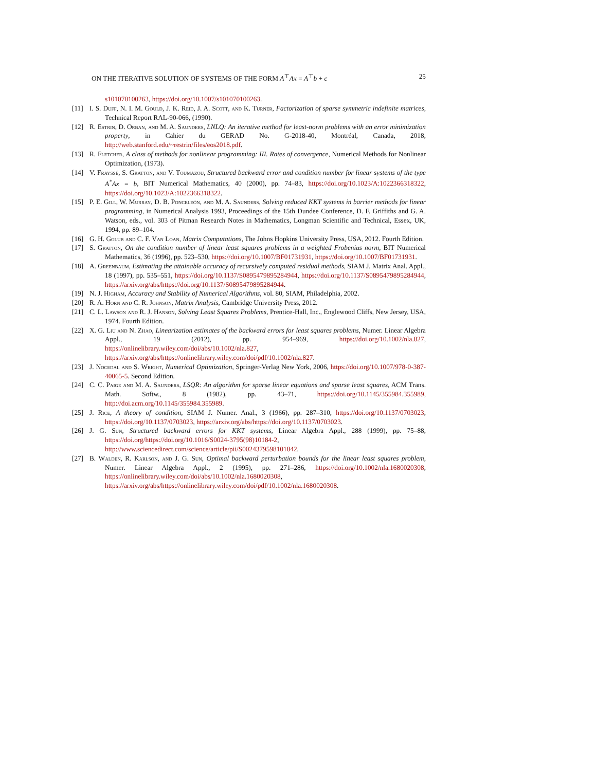ON THE ITERATIVE SOLUTION OF SYSTEMS OF THE FORM A<sup>⊤</sup>Ax = A<sup>⊤</sup>b + c 25
s101070100263, https://doi.org/10.1007/s101070100263.
[11] I. S. Duff, N. I. M. Gould, J. K. Reid, J. A. Scott, and K. Turner, Factorization of sparse symmetric indefinite matrices, Technical Report RAL-90-066, (1990).
[12] R. Estrin, D. Orban, and M. A. Saunders, LNLQ: An iterative method for least-norm problems with an error minimization property, in Cahier du GERAD No. G-2018-40, Montréal, Canada, 2018, http://web.stanford.edu/~restrin/files/eos2018.pdf.
[13] R. Fletcher, A class of methods for nonlinear programming: III. Rates of convergence, Numerical Methods for Nonlinear Optimization, (1973).
[14] V. Frayssé, S. Gratton, and V. Toumazou, Structured backward error and condition number for linear systems of the type A<sup>*</sup>Ax = b, BIT Numerical Mathematics, 40 (2000), pp. 74–83, https://doi.org/10.1023/A:1022366318322, https://doi.org/10.1023/A:1022366318322.
[15] P. E. Gill, W. Murray, D. B. Ponceleón, and M. A. Saunders, Solving reduced KKT systems in barrier methods for linear programming, in Numerical Analysis 1993, Proceedings of the 15th Dundee Conference, D. F. Griffiths and G. A. Watson, eds., vol. 303 of Pitman Research Notes in Mathematics, Longman Scientific and Technical, Essex, UK, 1994, pp. 89–104.
[16] G. H. Golub and C. F. Van Loan, Matrix Computations, The Johns Hopkins University Press, USA, 2012. Fourth Edition.
[17] S. Gratton, On the condition number of linear least squares problems in a weighted Frobenius norm, BIT Numerical Mathematics, 36 (1996), pp. 523–530, https://doi.org/10.1007/BF01731931, https://doi.org/10.1007/BF01731931.
[18] A. Greenbaum, Estimating the attainable accuracy of recursively computed residual methods, SIAM J. Matrix Anal. Appl., 18 (1997), pp. 535–551, https://doi.org/10.1137/S0895479895284944, https://doi.org/10.1137/S0895479895284944, https://arxiv.org/abs/https://doi.org/10.1137/S0895479895284944.
[19] N. J. Higham, Accuracy and Stability of Numerical Algorithms, vol. 80, SIAM, Philadelphia, 2002.
[20] R. A. Horn and C. R. Johnson, Matrix Analysis, Cambridge University Press, 2012.
[21] C. L. Lawson and R. J. Hanson, Solving Least Squares Problems, Prentice-Hall, Inc., Englewood Cliffs, New Jersey, USA, 1974. Fourth Edition.
[22] X. G. Liu and N. Zhao, Linearization estimates of the backward errors for least squares problems, Numer. Linear Algebra Appl., 19 (2012), pp. 954–969, https://doi.org/10.1002/nla.827, https://onlinelibrary.wiley.com/doi/abs/10.1002/nla.827, https://arxiv.org/abs/https://onlinelibrary.wiley.com/doi/pdf/10.1002/nla.827.
[23] J. Nocedal and S. Wright, Numerical Optimization, Springer-Verlag New York, 2006, https://doi.org/10.1007/978-0-387-40065-5. Second Edition.
[24] C. C. Paige and M. A. Saunders, LSQR: An algorithm for sparse linear equations and sparse least squares, ACM Trans. Math. Softw., 8 (1982), pp. 43–71, https://doi.org/10.1145/355984.355989, http://doi.acm.org/10.1145/355984.355989.
[25] J. Rice, A theory of condition, SIAM J. Numer. Anal., 3 (1966), pp. 287–310, https://doi.org/10.1137/0703023, https://doi.org/10.1137/0703023, https://arxiv.org/abs/https://doi.org/10.1137/0703023.
[26] J. G. Sun, Structured backward errors for KKT systems, Linear Algebra Appl., 288 (1999), pp. 75–88, https://doi.org/https://doi.org/10.1016/S0024-3795(98)10184-2, http://www.sciencedirect.com/science/article/pii/S0024379598101842.
[27] B. Walden, R. Karlson, and J. G. Sun, Optimal backward perturbation bounds for the linear least squares problem, Numer. Linear Algebra Appl., 2 (1995), pp. 271–286, https://doi.org/10.1002/nla.1680020308, https://onlinelibrary.wiley.com/doi/abs/10.1002/nla.1680020308, https://arxiv.org/abs/https://onlinelibrary.wiley.com/doi/pdf/10.1002/nla.1680020308.